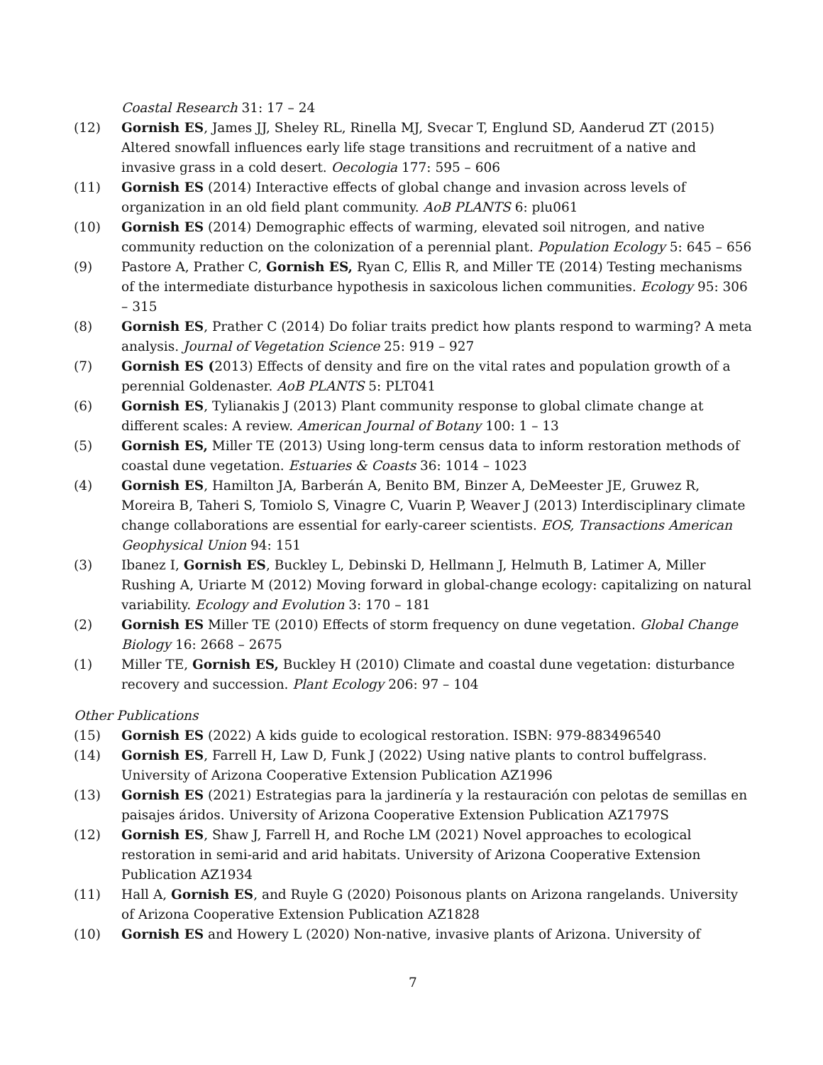Coastal Research 31: 17 – 24
(12) Gornish ES, James JJ, Sheley RL, Rinella MJ, Svecar T, Englund SD, Aanderud ZT (2015) Altered snowfall influences early life stage transitions and recruitment of a native and invasive grass in a cold desert. Oecologia 177: 595 – 606
(11) Gornish ES (2014) Interactive effects of global change and invasion across levels of organization in an old field plant community. AoB PLANTS 6: plu061
(10) Gornish ES (2014) Demographic effects of warming, elevated soil nitrogen, and native community reduction on the colonization of a perennial plant. Population Ecology 5: 645 – 656
(9) Pastore A, Prather C, Gornish ES, Ryan C, Ellis R, and Miller TE (2014) Testing mechanisms of the intermediate disturbance hypothesis in saxicolous lichen communities. Ecology 95: 306 – 315
(8) Gornish ES, Prather C (2014) Do foliar traits predict how plants respond to warming? A meta analysis. Journal of Vegetation Science 25: 919 – 927
(7) Gornish ES (2013) Effects of density and fire on the vital rates and population growth of a perennial Goldenaster. AoB PLANTS 5: PLT041
(6) Gornish ES, Tylianakis J (2013) Plant community response to global climate change at different scales: A review. American Journal of Botany 100: 1 – 13
(5) Gornish ES, Miller TE (2013) Using long-term census data to inform restoration methods of coastal dune vegetation. Estuaries & Coasts 36: 1014 – 1023
(4) Gornish ES, Hamilton JA, Barberán A, Benito BM, Binzer A, DeMeester JE, Gruwez R, Moreira B, Taheri S, Tomiolo S, Vinagre C, Vuarin P, Weaver J (2013) Interdisciplinary climate change collaborations are essential for early-career scientists. EOS, Transactions American Geophysical Union 94: 151
(3) Ibanez I, Gornish ES, Buckley L, Debinski D, Hellmann J, Helmuth B, Latimer A, Miller Rushing A, Uriarte M (2012) Moving forward in global-change ecology: capitalizing on natural variability. Ecology and Evolution 3: 170 – 181
(2) Gornish ES Miller TE (2010) Effects of storm frequency on dune vegetation. Global Change Biology 16: 2668 – 2675
(1) Miller TE, Gornish ES, Buckley H (2010) Climate and coastal dune vegetation: disturbance recovery and succession. Plant Ecology 206: 97 – 104
Other Publications
(15) Gornish ES (2022) A kids guide to ecological restoration. ISBN: 979-883496540
(14) Gornish ES, Farrell H, Law D, Funk J (2022) Using native plants to control buffelgrass. University of Arizona Cooperative Extension Publication AZ1996
(13) Gornish ES (2021) Estrategias para la jardinería y la restauración con pelotas de semillas en paisajes áridos. University of Arizona Cooperative Extension Publication AZ1797S
(12) Gornish ES, Shaw J, Farrell H, and Roche LM (2021) Novel approaches to ecological restoration in semi-arid and arid habitats. University of Arizona Cooperative Extension Publication AZ1934
(11) Hall A, Gornish ES, and Ruyle G (2020) Poisonous plants on Arizona rangelands. University of Arizona Cooperative Extension Publication AZ1828
(10) Gornish ES and Howery L (2020) Non-native, invasive plants of Arizona. University of
7